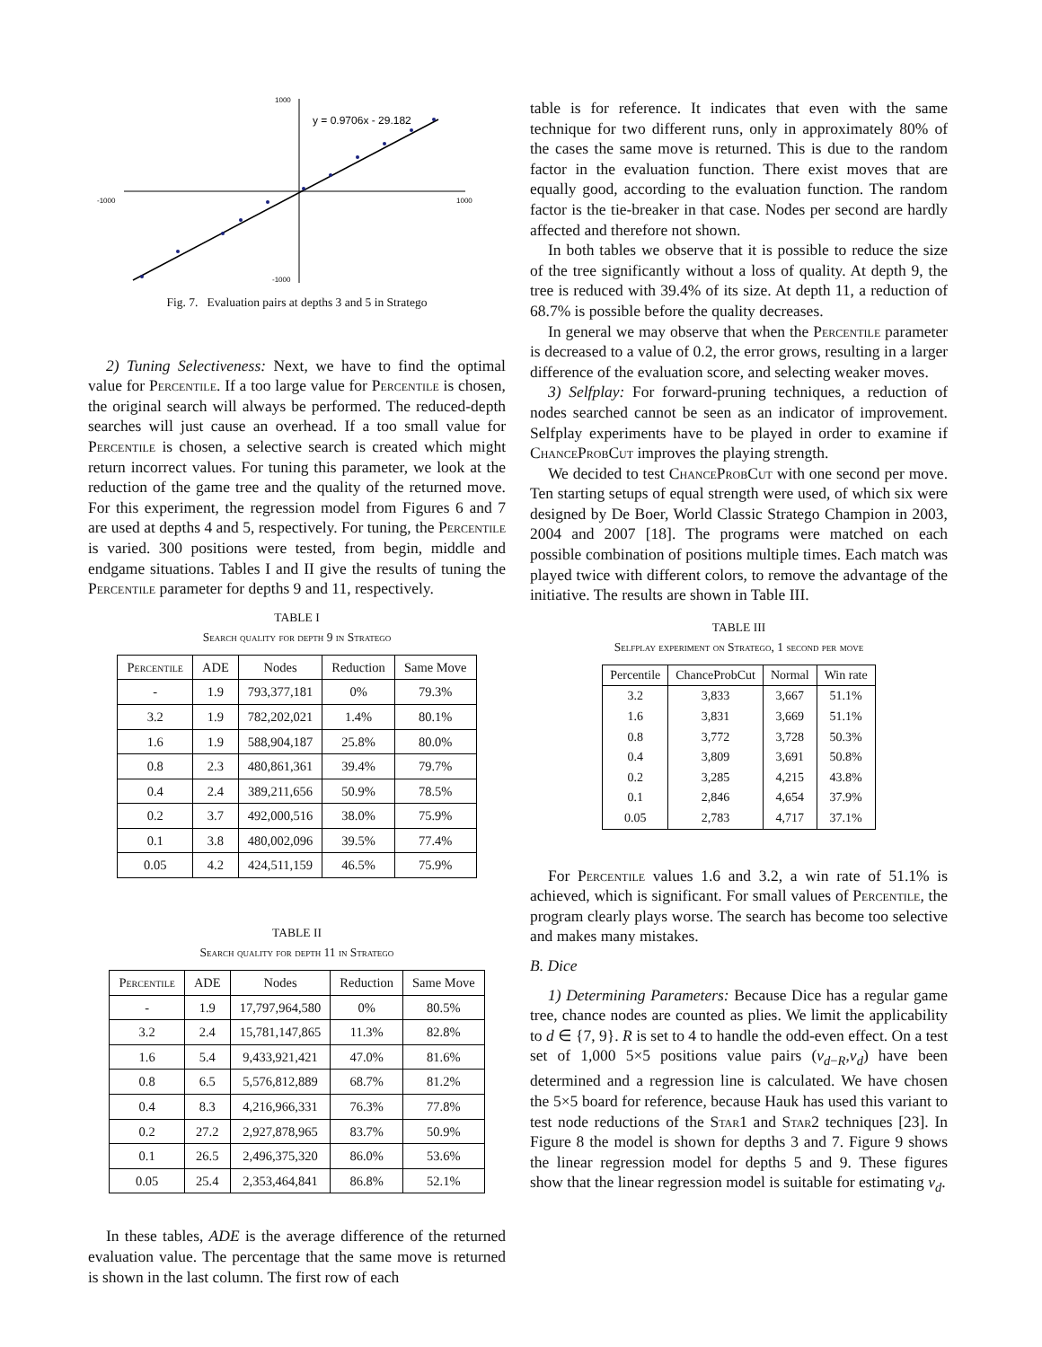y = 0.9706x - 29.182
-1000
1000
1000
-1000
Fig. 7. Evaluation pairs at depths 3 and 5 in Stratego
2) Tuning Selectiveness: Next, we have to find the optimal value for Percentile. If a too large value for Percentile is chosen, the original search will always be performed. The reduced-depth searches will just cause an overhead. If a too small value for Percentile is chosen, a selective search is created which might return incorrect values. For tuning this parameter, we look at the reduction of the game tree and the quality of the returned move. For this experiment, the regression model from Figures 6 and 7 are used at depths 4 and 5, respectively. For tuning, the Percentile is varied. 300 positions were tested, from begin, middle and endgame situations. Tables I and II give the results of tuning the Percentile parameter for depths 9 and 11, respectively.
TABLE I
Search quality for depth 9 in Stratego
| Percentile | ADE | Nodes | Reduction | Same Move |
| --- | --- | --- | --- | --- |
| - | 1.9 | 793,377,181 | 0% | 79.3% |
| 3.2 | 1.9 | 782,202,021 | 1.4% | 80.1% |
| 1.6 | 1.9 | 588,904,187 | 25.8% | 80.0% |
| 0.8 | 2.3 | 480,861,361 | 39.4% | 79.7% |
| 0.4 | 2.4 | 389,211,656 | 50.9% | 78.5% |
| 0.2 | 3.7 | 492,000,516 | 38.0% | 75.9% |
| 0.1 | 3.8 | 480,002,096 | 39.5% | 77.4% |
| 0.05 | 4.2 | 424,511,159 | 46.5% | 75.9% |
TABLE II
Search quality for depth 11 in Stratego
| Percentile | ADE | Nodes | Reduction | Same Move |
| --- | --- | --- | --- | --- |
| - | 1.9 | 17,797,964,580 | 0% | 80.5% |
| 3.2 | 2.4 | 15,781,147,865 | 11.3% | 82.8% |
| 1.6 | 5.4 | 9,433,921,421 | 47.0% | 81.6% |
| 0.8 | 6.5 | 5,576,812,889 | 68.7% | 81.2% |
| 0.4 | 8.3 | 4,216,966,331 | 76.3% | 77.8% |
| 0.2 | 27.2 | 2,927,878,965 | 83.7% | 50.9% |
| 0.1 | 26.5 | 2,496,375,320 | 86.0% | 53.6% |
| 0.05 | 25.4 | 2,353,464,841 | 86.8% | 52.1% |
In these tables, ADE is the average difference of the returned evaluation value. The percentage that the same move is returned is shown in the last column. The first row of each
table is for reference. It indicates that even with the same technique for two different runs, only in approximately 80% of the cases the same move is returned. This is due to the random factor in the evaluation function. There exist moves that are equally good, according to the evaluation function. The random factor is the tie-breaker in that case. Nodes per second are hardly affected and therefore not shown.
In both tables we observe that it is possible to reduce the size of the tree significantly without a loss of quality. At depth 9, the tree is reduced with 39.4% of its size. At depth 11, a reduction of 68.7% is possible before the quality decreases.
In general we may observe that when the Percentile parameter is decreased to a value of 0.2, the error grows, resulting in a larger difference of the evaluation score, and selecting weaker moves.
3) Selfplay: For forward-pruning techniques, a reduction of nodes searched cannot be seen as an indicator of improvement. Selfplay experiments have to be played in order to examine if ChanceProbCut improves the playing strength.
We decided to test ChanceProbCut with one second per move. Ten starting setups of equal strength were used, of which six were designed by De Boer, World Classic Stratego Champion in 2003, 2004 and 2007 [18]. The programs were matched on each possible combination of positions multiple times. Each match was played twice with different colors, to remove the advantage of the initiative. The results are shown in Table III.
TABLE III
Selfplay experiment on Stratego, 1 second per move
| Percentile | ChanceProbCut | Normal | Win rate |
| --- | --- | --- | --- |
| 3.2 | 3,833 | 3,667 | 51.1% |
| 1.6 | 3,831 | 3,669 | 51.1% |
| 0.8 | 3,772 | 3,728 | 50.3% |
| 0.4 | 3,809 | 3,691 | 50.8% |
| 0.2 | 3,285 | 4,215 | 43.8% |
| 0.1 | 2,846 | 4,654 | 37.9% |
| 0.05 | 2,783 | 4,717 | 37.1% |
For Percentile values 1.6 and 3.2, a win rate of 51.1% is achieved, which is significant. For small values of Percentile, the program clearly plays worse. The search has become too selective and makes many mistakes.
B. Dice
1) Determining Parameters: Because Dice has a regular game tree, chance nodes are counted as plies. We limit the applicability to d ∈ {7, 9}. R is set to 4 to handle the odd-even effect. On a test set of 1,000 5×5 positions value pairs (v<sub>d−R</sub>,v<sub>d</sub>) have been determined and a regression line is calculated. We have chosen the 5×5 board for reference, because Hauk has used this variant to test node reductions of the Star1 and Star2 techniques [23]. In Figure 8 the model is shown for depths 3 and 7. Figure 9 shows the linear regression model for depths 5 and 9. These figures show that the linear regression model is suitable for estimating v<sub>d</sub>.